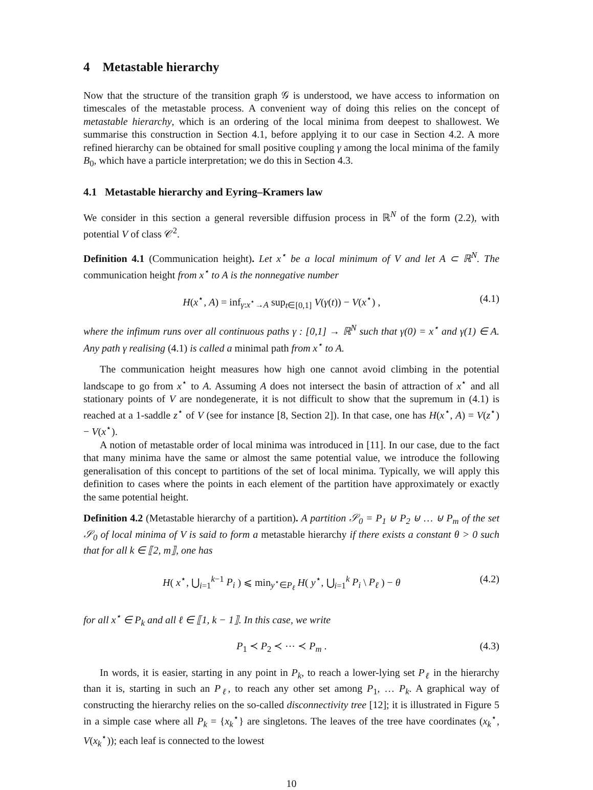4 Metastable hierarchy
Now that the structure of the transition graph 𝒢 is understood, we have access to information on timescales of the metastable process. A convenient way of doing this relies on the concept of metastable hierarchy, which is an ordering of the local minima from deepest to shallowest. We summarise this construction in Section 4.1, before applying it to our case in Section 4.2. A more refined hierarchy can be obtained for small positive coupling γ among the local minima of the family B<sub>0</sub>, which have a particle interpretation; we do this in Section 4.3.
4.1 Metastable hierarchy and Eyring–Kramers law
We consider in this section a general reversible diffusion process in ℝ<sup>N</sup> of the form (2.2), with potential V of class 𝒞<sup>2</sup>.
Definition 4.1 (Communication height). Let x<sup>⋆</sup> be a local minimum of V and let A ⊂ ℝ<sup>N</sup>. The communication height from x<sup>⋆</sup> to A is the nonnegative number
H(x<sup>⋆</sup>, A) = inf<sub>γ:x<sup>⋆</sup>→A</sub> sup<sub>t∈[0,1]</sub> V(γ(t)) − V(x<sup>⋆</sup>) , (4.1)
where the infimum runs over all continuous paths γ : [0,1] → ℝ<sup>N</sup> such that γ(0) = x<sup>⋆</sup> and γ(1) ∈ A. Any path γ realising (4.1) is called a minimal path from x<sup>⋆</sup> to A.
The communication height measures how high one cannot avoid climbing in the potential landscape to go from x<sup>⋆</sup> to A. Assuming A does not intersect the basin of attraction of x<sup>⋆</sup> and all stationary points of V are nondegenerate, it is not difficult to show that the supremum in (4.1) is reached at a 1-saddle z<sup>⋆</sup> of V (see for instance [8, Section 2]). In that case, one has H(x<sup>⋆</sup>, A) = V(z<sup>⋆</sup>) − V(x<sup>⋆</sup>).
A notion of metastable order of local minima was introduced in [11]. In our case, due to the fact that many minima have the same or almost the same potential value, we introduce the following generalisation of this concept to partitions of the set of local minima. Typically, we will apply this definition to cases where the points in each element of the partition have approximately or exactly the same potential height.
Definition 4.2 (Metastable hierarchy of a partition). A partition 𝒮<sub>0</sub> = P<sub>1</sub> ⊍ P<sub>2</sub> ⊍ … ⊍ P<sub>m</sub> of the set 𝒮<sub>0</sub> of local minima of V is said to form a metastable hierarchy if there exists a constant θ > 0 such that for all k ∈ ⟦2, m⟧, one has
H( x<sup>⋆</sup>, ⋃<sub>i=1</sub><sup>k−1</sup> P<sub>i</sub> ) ⩽ min<sub>y<sup>⋆</sup>∈P<sub>ℓ</sub></sub> H( y<sup>⋆</sup>, ⋃<sub>i=1</sub><sup>k</sup> P<sub>i</sub> \ P<sub>ℓ</sub> ) − θ (4.2)
for all x<sup>⋆</sup> ∈ P<sub>k</sub> and all ℓ ∈ ⟦1, k − 1⟧. In this case, we write
P<sub>1</sub> ≺ P<sub>2</sub> ≺ ⋯ ≺ P<sub>m</sub> . (4.3)
In words, it is easier, starting in any point in P<sub>k</sub>, to reach a lower-lying set P<sub>ℓ</sub> in the hierarchy than it is, starting in such an P<sub>ℓ</sub>, to reach any other set among P<sub>1</sub>, … P<sub>k</sub>. A graphical way of constructing the hierarchy relies on the so-called disconnectivity tree [12]; it is illustrated in Figure 5 in a simple case where all P<sub>k</sub> = {x<sub>k</sub><sup>⋆</sup>} are singletons. The leaves of the tree have coordinates (x<sub>k</sub><sup>⋆</sup>, V(x<sub>k</sub><sup>⋆</sup>)); each leaf is connected to the lowest
10